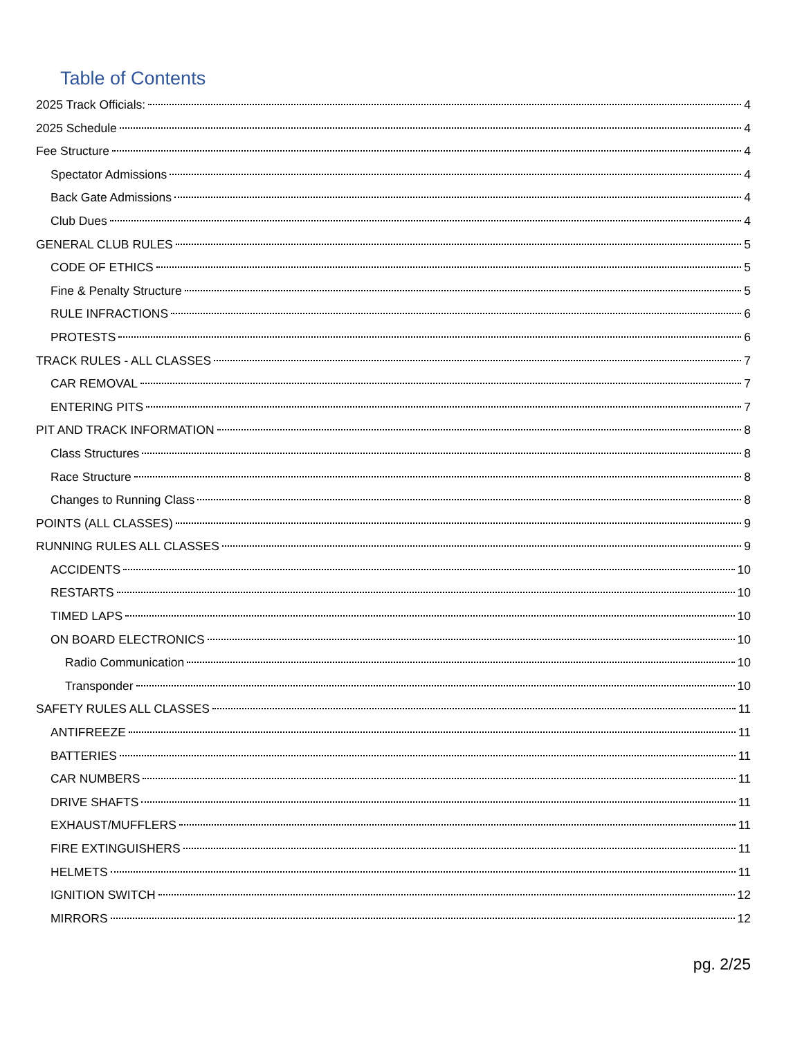Table of Contents
2025 Track Officials: 4
2025 Schedule 4
Fee Structure 4
Spectator Admissions 4
Back Gate Admissions 4
Club Dues 4
GENERAL CLUB RULES 5
CODE OF ETHICS 5
Fine & Penalty Structure 5
RULE INFRACTIONS 6
PROTESTS 6
TRACK RULES - ALL CLASSES 7
CAR REMOVAL 7
ENTERING PITS 7
PIT AND TRACK INFORMATION 8
Class Structures 8
Race Structure 8
Changes to Running Class 8
POINTS (ALL CLASSES) 9
RUNNING RULES ALL CLASSES 9
ACCIDENTS 10
RESTARTS 10
TIMED LAPS 10
ON BOARD ELECTRONICS 10
Radio Communication 10
Transponder 10
SAFETY RULES ALL CLASSES 11
ANTIFREEZE 11
BATTERIES 11
CAR NUMBERS 11
DRIVE SHAFTS 11
EXHAUST/MUFFLERS 11
FIRE EXTINGUISHERS 11
HELMETS 11
IGNITION SWITCH 12
MIRRORS 12
pg. 2/25